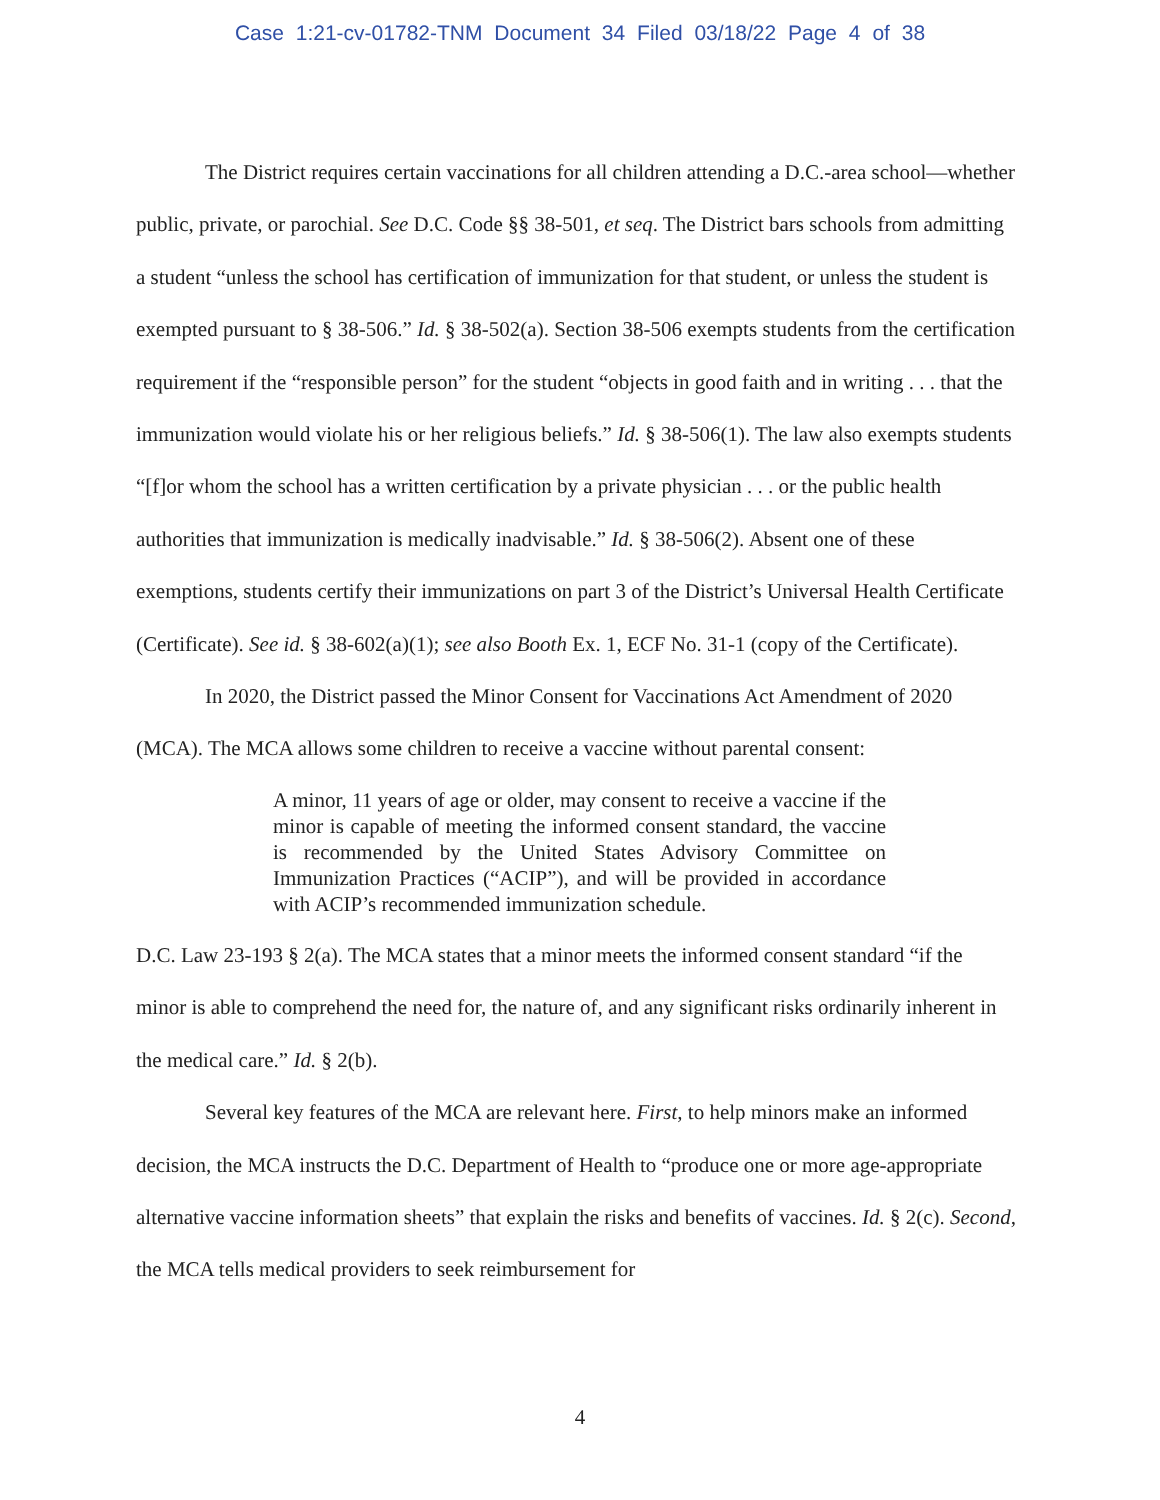Case 1:21-cv-01782-TNM Document 34 Filed 03/18/22 Page 4 of 38
The District requires certain vaccinations for all children attending a D.C.-area school—whether public, private, or parochial. See D.C. Code §§ 38-501, et seq. The District bars schools from admitting a student “unless the school has certification of immunization for that student, or unless the student is exempted pursuant to § 38-506.” Id. § 38-502(a). Section 38-506 exempts students from the certification requirement if the “responsible person” for the student “objects in good faith and in writing . . . that the immunization would violate his or her religious beliefs.” Id. § 38-506(1). The law also exempts students “[f]or whom the school has a written certification by a private physician . . . or the public health authorities that immunization is medically inadvisable.” Id. § 38-506(2). Absent one of these exemptions, students certify their immunizations on part 3 of the District’s Universal Health Certificate (Certificate). See id. § 38-602(a)(1); see also Booth Ex. 1, ECF No. 31-1 (copy of the Certificate).
In 2020, the District passed the Minor Consent for Vaccinations Act Amendment of 2020 (MCA). The MCA allows some children to receive a vaccine without parental consent:
A minor, 11 years of age or older, may consent to receive a vaccine if the minor is capable of meeting the informed consent standard, the vaccine is recommended by the United States Advisory Committee on Immunization Practices (“ACIP”), and will be provided in accordance with ACIP’s recommended immunization schedule.
D.C. Law 23-193 § 2(a). The MCA states that a minor meets the informed consent standard “if the minor is able to comprehend the need for, the nature of, and any significant risks ordinarily inherent in the medical care.” Id. § 2(b).
Several key features of the MCA are relevant here. First, to help minors make an informed decision, the MCA instructs the D.C. Department of Health to “produce one or more age-appropriate alternative vaccine information sheets” that explain the risks and benefits of vaccines. Id. § 2(c). Second, the MCA tells medical providers to seek reimbursement for
4